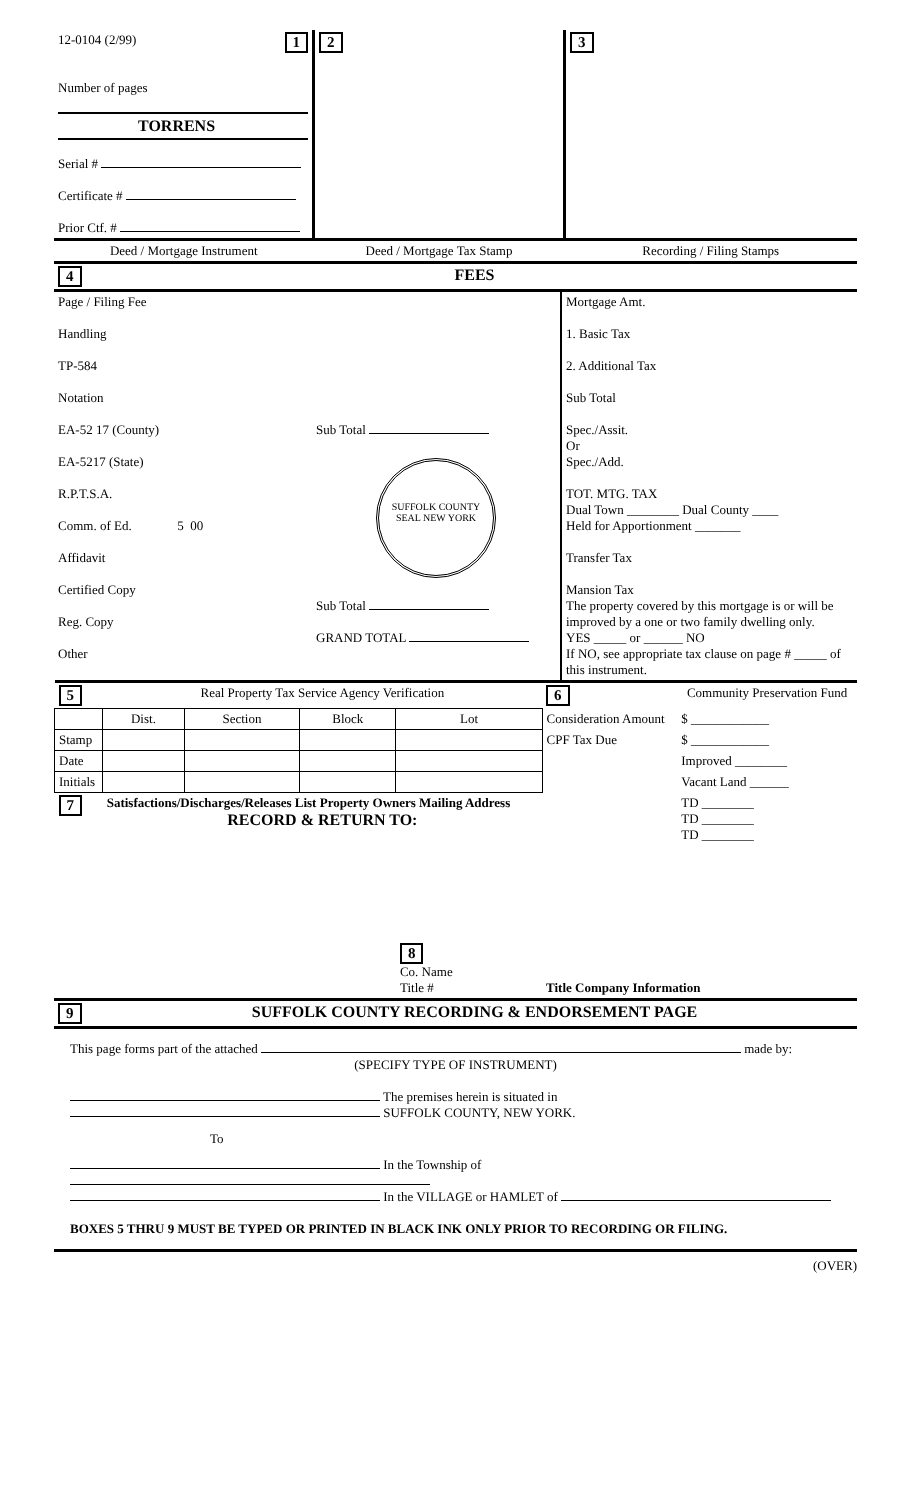| 12-0104 (2/99) 1 Number of pages TORRENS Serial # Certificate # Prior Ctf. # | 2 | 3 |
| Deed / Mortgage Instrument | Deed / Mortgage Tax Stamp | Recording / Filing Stamps |
| 4 | FEES |
| Page / Filing Fee Handling TP-584 Notation EA-52 17 (County) EA-5217 (State) R.P.T.S.A. Comm. of Ed. 5 00 Affidavit Certified Copy Reg. Copy Other | Sub Total SUFFOLK COUNTY SEAL NEW YORK Sub Total GRAND TOTAL | Mortgage Amt. 1. Basic Tax 2. Additional Tax Sub Total Spec./Assit. Or Spec./Add. TOT. MTG. TAX Dual Town ________ Dual County ____ Held for Apportionment _______ Transfer Tax Mansion Tax The property covered by this mortgage is or will be improved by a one or two family dwelling only. YES _____ or ______ NO If NO, see appropriate tax clause on page # _____ of this instrument. |
| 5 | Real Property Tax Service Agency Verification | | | | 6 | Community Preservation Fund | |
| | Dist. | Section | Block | Lot | Consideration Amount | | $ ____________ |
| Stamp | | | | | CPF Tax Due | | $ ____________ |
| Date | | | | | | | Improved ________ |
| Initials | | | | | | | Vacant Land ______ |
| 7 | Satisfactions/Discharges/Releases List Property Owners Mailing Address RECORD & RETURN TO: | | | | | | TD ________ TD ________ TD ________ |
| | | | | 8 Co. Name Title # | Title Company Information | | |
| 9 | SUFFOLK COUNTY RECORDING & ENDORSEMENT PAGE |
This page forms part of the attached made by:
(SPECIFY TYPE OF INSTRUMENT)
The premises herein is situated in
SUFFOLK COUNTY, NEW YORK.
To
In the Township of
In the VILLAGE or HAMLET of
BOXES 5 THRU 9 MUST BE TYPED OR PRINTED IN BLACK INK ONLY PRIOR TO RECORDING OR FILING.
(OVER)